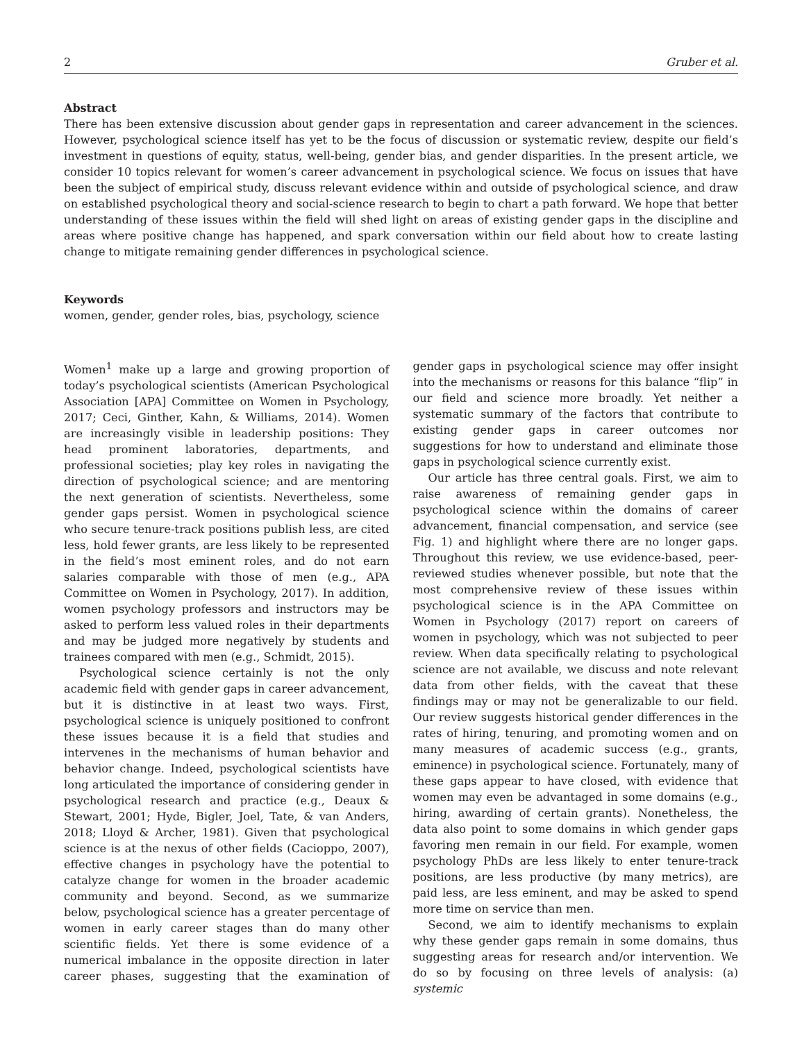2 Gruber et al.
Abstract
There has been extensive discussion about gender gaps in representation and career advancement in the sciences. However, psychological science itself has yet to be the focus of discussion or systematic review, despite our field’s investment in questions of equity, status, well-being, gender bias, and gender disparities. In the present article, we consider 10 topics relevant for women’s career advancement in psychological science. We focus on issues that have been the subject of empirical study, discuss relevant evidence within and outside of psychological science, and draw on established psychological theory and social-science research to begin to chart a path forward. We hope that better understanding of these issues within the field will shed light on areas of existing gender gaps in the discipline and areas where positive change has happened, and spark conversation within our field about how to create lasting change to mitigate remaining gender differences in psychological science.
Keywords
women, gender, gender roles, bias, psychology, science
Women<sup>1</sup> make up a large and growing proportion of today’s psychological scientists (American Psychological Association [APA] Committee on Women in Psychology, 2017; Ceci, Ginther, Kahn, & Williams, 2014). Women are increasingly visible in leadership positions: They head prominent laboratories, departments, and professional societies; play key roles in navigating the direction of psychological science; and are mentoring the next generation of scientists. Nevertheless, some gender gaps persist. Women in psychological science who secure tenure-track positions publish less, are cited less, hold fewer grants, are less likely to be represented in the field’s most eminent roles, and do not earn salaries comparable with those of men (e.g., APA Committee on Women in Psychology, 2017). In addition, women psychology professors and instructors may be asked to perform less valued roles in their departments and may be judged more negatively by students and trainees compared with men (e.g., Schmidt, 2015).
Psychological science certainly is not the only academic field with gender gaps in career advancement, but it is distinctive in at least two ways. First, psychological science is uniquely positioned to confront these issues because it is a field that studies and intervenes in the mechanisms of human behavior and behavior change. Indeed, psychological scientists have long articulated the importance of considering gender in psychological research and practice (e.g., Deaux & Stewart, 2001; Hyde, Bigler, Joel, Tate, & van Anders, 2018; Lloyd & Archer, 1981). Given that psychological science is at the nexus of other fields (Cacioppo, 2007), effective changes in psychology have the potential to catalyze change for women in the broader academic community and beyond. Second, as we summarize below, psychological science has a greater percentage of women in early career stages than do many other scientific fields. Yet there is some evidence of a numerical imbalance in the opposite direction in later career phases, suggesting that the examination of gender gaps in psychological science may offer insight into the mechanisms or reasons for this balance “flip” in our field and science more broadly. Yet neither a systematic summary of the factors that contribute to existing gender gaps in career outcomes nor suggestions for how to understand and eliminate those gaps in psychological science currently exist.
Our article has three central goals. First, we aim to raise awareness of remaining gender gaps in psychological science within the domains of career advancement, financial compensation, and service (see Fig. 1) and highlight where there are no longer gaps. Throughout this review, we use evidence-based, peer-reviewed studies whenever possible, but note that the most comprehensive review of these issues within psychological science is in the APA Committee on Women in Psychology (2017) report on careers of women in psychology, which was not subjected to peer review. When data specifically relating to psychological science are not available, we discuss and note relevant data from other fields, with the caveat that these findings may or may not be generalizable to our field. Our review suggests historical gender differences in the rates of hiring, tenuring, and promoting women and on many measures of academic success (e.g., grants, eminence) in psychological science. Fortunately, many of these gaps appear to have closed, with evidence that women may even be advantaged in some domains (e.g., hiring, awarding of certain grants). Nonetheless, the data also point to some domains in which gender gaps favoring men remain in our field. For example, women psychology PhDs are less likely to enter tenure-track positions, are less productive (by many metrics), are paid less, are less eminent, and may be asked to spend more time on service than men.
Second, we aim to identify mechanisms to explain why these gender gaps remain in some domains, thus suggesting areas for research and/or intervention. We do so by focusing on three levels of analysis: (a) systemic